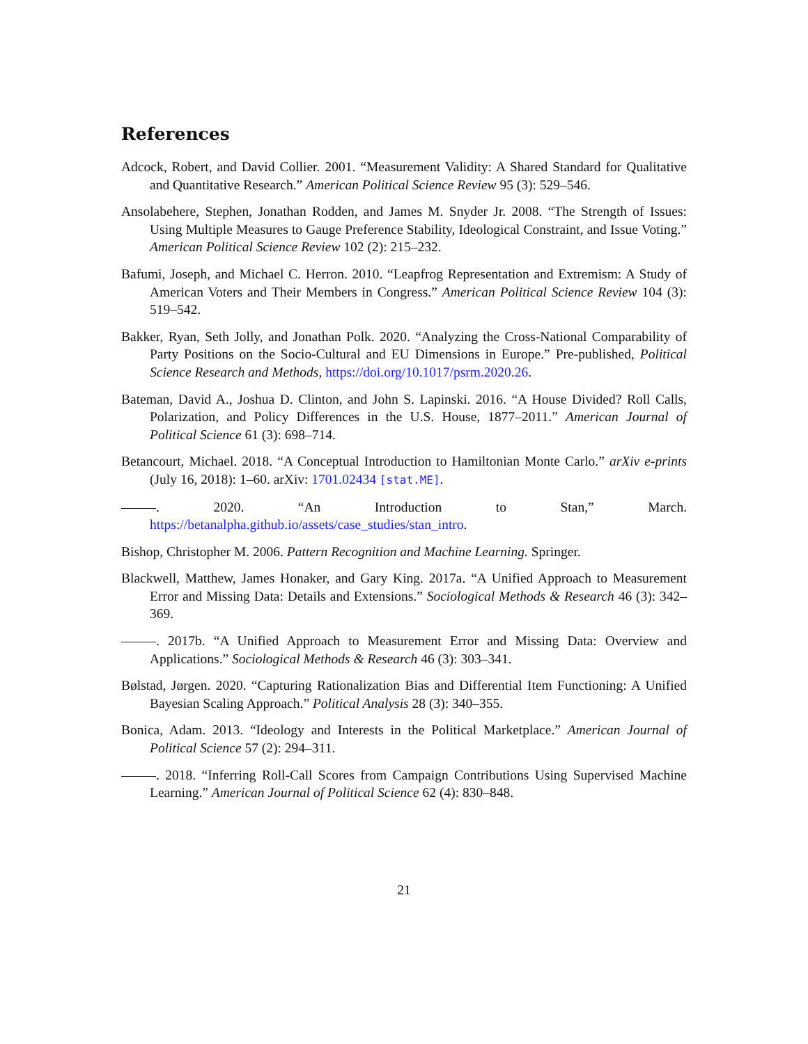References
Adcock, Robert, and David Collier. 2001. “Measurement Validity: A Shared Standard for Qualitative and Quantitative Research.” American Political Science Review 95 (3): 529–546.
Ansolabehere, Stephen, Jonathan Rodden, and James M. Snyder Jr. 2008. “The Strength of Issues: Using Multiple Measures to Gauge Preference Stability, Ideological Constraint, and Issue Voting.” American Political Science Review 102 (2): 215–232.
Bafumi, Joseph, and Michael C. Herron. 2010. “Leapfrog Representation and Extremism: A Study of American Voters and Their Members in Congress.” American Political Science Review 104 (3): 519–542.
Bakker, Ryan, Seth Jolly, and Jonathan Polk. 2020. “Analyzing the Cross-National Comparability of Party Positions on the Socio-Cultural and EU Dimensions in Europe.” Pre-published, Political Science Research and Methods, https://doi.org/10.1017/psrm.2020.26.
Bateman, David A., Joshua D. Clinton, and John S. Lapinski. 2016. “A House Divided? Roll Calls, Polarization, and Policy Differences in the U.S. House, 1877–2011.” American Journal of Political Science 61 (3): 698–714.
Betancourt, Michael. 2018. “A Conceptual Introduction to Hamiltonian Monte Carlo.” arXiv e-prints (July 16, 2018): 1–60. arXiv: 1701.02434 [stat.ME].
. 2020. “An Introduction to Stan,” March. https://betanalpha.github.io/assets/case_studies/stan_intro.
Bishop, Christopher M. 2006. Pattern Recognition and Machine Learning. Springer.
Blackwell, Matthew, James Honaker, and Gary King. 2017a. “A Unified Approach to Measurement Error and Missing Data: Details and Extensions.” Sociological Methods & Research 46 (3): 342–369.
. 2017b. “A Unified Approach to Measurement Error and Missing Data: Overview and Applications.” Sociological Methods & Research 46 (3): 303–341.
Bølstad, Jørgen. 2020. “Capturing Rationalization Bias and Differential Item Functioning: A Unified Bayesian Scaling Approach.” Political Analysis 28 (3): 340–355.
Bonica, Adam. 2013. “Ideology and Interests in the Political Marketplace.” American Journal of Political Science 57 (2): 294–311.
. 2018. “Inferring Roll-Call Scores from Campaign Contributions Using Supervised Machine Learning.” American Journal of Political Science 62 (4): 830–848.
21